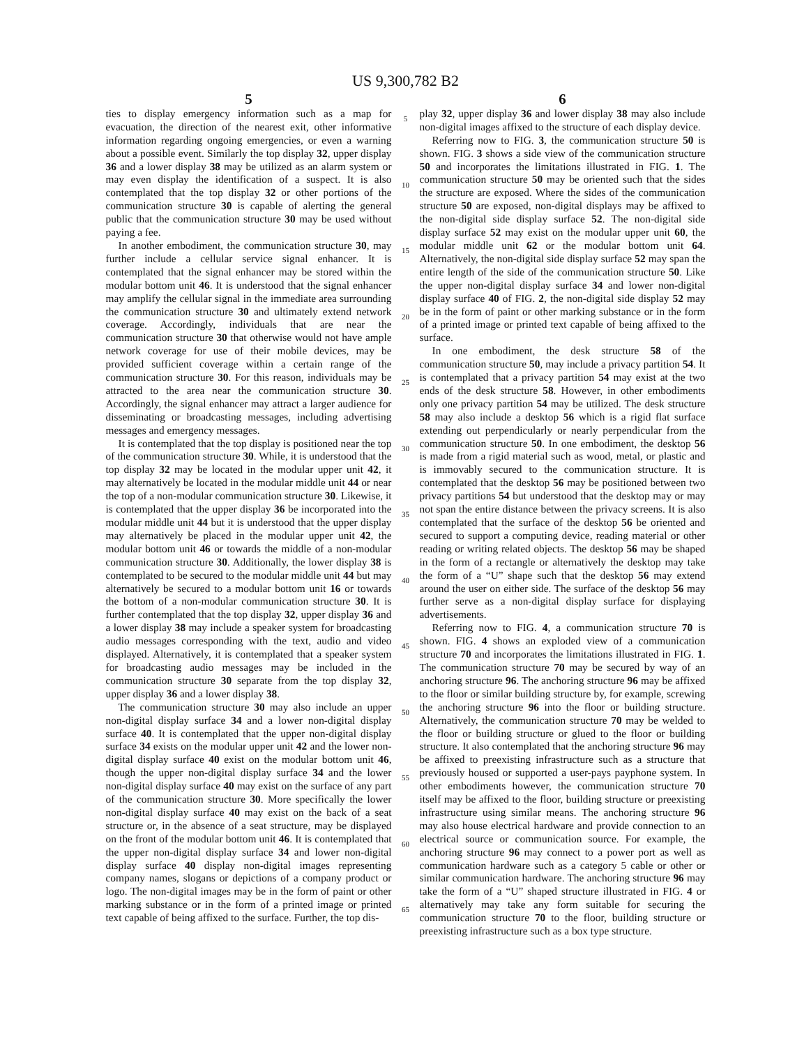US 9,300,782 B2
5
ties to display emergency information such as a map for evacuation, the direction of the nearest exit, other informative information regarding ongoing emergencies, or even a warning about a possible event. Similarly the top display 32, upper display 36 and a lower display 38 may be utilized as an alarm system or may even display the identification of a suspect. It is also contemplated that the top display 32 or other portions of the communication structure 30 is capable of alerting the general public that the communication structure 30 may be used without paying a fee.
In another embodiment, the communication structure 30, may further include a cellular service signal enhancer. It is contemplated that the signal enhancer may be stored within the modular bottom unit 46. It is understood that the signal enhancer may amplify the cellular signal in the immediate area surrounding the communication structure 30 and ultimately extend network coverage. Accordingly, individuals that are near the communication structure 30 that otherwise would not have ample network coverage for use of their mobile devices, may be provided sufficient coverage within a certain range of the communication structure 30. For this reason, individuals may be attracted to the area near the communication structure 30. Accordingly, the signal enhancer may attract a larger audience for disseminating or broadcasting messages, including advertising messages and emergency messages.
It is contemplated that the top display is positioned near the top of the communication structure 30. While, it is understood that the top display 32 may be located in the modular upper unit 42, it may alternatively be located in the modular middle unit 44 or near the top of a non-modular communication structure 30. Likewise, it is contemplated that the upper display 36 be incorporated into the modular middle unit 44 but it is understood that the upper display may alternatively be placed in the modular upper unit 42, the modular bottom unit 46 or towards the middle of a non-modular communication structure 30. Additionally, the lower display 38 is contemplated to be secured to the modular middle unit 44 but may alternatively be secured to a modular bottom unit 16 or towards the bottom of a non-modular communication structure 30. It is further contemplated that the top display 32, upper display 36 and a lower display 38 may include a speaker system for broadcasting audio messages corresponding with the text, audio and video displayed. Alternatively, it is contemplated that a speaker system for broadcasting audio messages may be included in the communication structure 30 separate from the top display 32, upper display 36 and a lower display 38.
The communication structure 30 may also include an upper non-digital display surface 34 and a lower non-digital display surface 40. It is contemplated that the upper non-digital display surface 34 exists on the modular upper unit 42 and the lower non-digital display surface 40 exist on the modular bottom unit 46, though the upper non-digital display surface 34 and the lower non-digital display surface 40 may exist on the surface of any part of the communication structure 30. More specifically the lower non-digital display surface 40 may exist on the back of a seat structure or, in the absence of a seat structure, may be displayed on the front of the modular bottom unit 46. It is contemplated that the upper non-digital display surface 34 and lower non-digital display surface 40 display non-digital images representing company names, slogans or depictions of a company product or logo. The non-digital images may be in the form of paint or other marking substance or in the form of a printed image or printed text capable of being affixed to the surface. Further, the top dis-
5
10
15
20
25
30
35
40
45
50
55
60
65
6
play 32, upper display 36 and lower display 38 may also include non-digital images affixed to the structure of each display device.
Referring now to FIG. 3, the communication structure 50 is shown. FIG. 3 shows a side view of the communication structure 50 and incorporates the limitations illustrated in FIG. 1. The communication structure 50 may be oriented such that the sides the structure are exposed. Where the sides of the communication structure 50 are exposed, non-digital displays may be affixed to the non-digital side display surface 52. The non-digital side display surface 52 may exist on the modular upper unit 60, the modular middle unit 62 or the modular bottom unit 64. Alternatively, the non-digital side display surface 52 may span the entire length of the side of the communication structure 50. Like the upper non-digital display surface 34 and lower non-digital display surface 40 of FIG. 2, the non-digital side display 52 may be in the form of paint or other marking substance or in the form of a printed image or printed text capable of being affixed to the surface.
In one embodiment, the desk structure 58 of the communication structure 50, may include a privacy partition 54. It is contemplated that a privacy partition 54 may exist at the two ends of the desk structure 58. However, in other embodiments only one privacy partition 54 may be utilized. The desk structure 58 may also include a desktop 56 which is a rigid flat surface extending out perpendicularly or nearly perpendicular from the communication structure 50. In one embodiment, the desktop 56 is made from a rigid material such as wood, metal, or plastic and is immovably secured to the communication structure. It is contemplated that the desktop 56 may be positioned between two privacy partitions 54 but understood that the desktop may or may not span the entire distance between the privacy screens. It is also contemplated that the surface of the desktop 56 be oriented and secured to support a computing device, reading material or other reading or writing related objects. The desktop 56 may be shaped in the form of a rectangle or alternatively the desktop may take the form of a “U” shape such that the desktop 56 may extend around the user on either side. The surface of the desktop 56 may further serve as a non-digital display surface for displaying advertisements.
Referring now to FIG. 4, a communication structure 70 is shown. FIG. 4 shows an exploded view of a communication structure 70 and incorporates the limitations illustrated in FIG. 1. The communication structure 70 may be secured by way of an anchoring structure 96. The anchoring structure 96 may be affixed to the floor or similar building structure by, for example, screwing the anchoring structure 96 into the floor or building structure. Alternatively, the communication structure 70 may be welded to the floor or building structure or glued to the floor or building structure. It also contemplated that the anchoring structure 96 may be affixed to preexisting infrastructure such as a structure that previously housed or supported a user-pays payphone system. In other embodiments however, the communication structure 70 itself may be affixed to the floor, building structure or preexisting infrastructure using similar means. The anchoring structure 96 may also house electrical hardware and provide connection to an electrical source or communication source. For example, the anchoring structure 96 may connect to a power port as well as communication hardware such as a category 5 cable or other or similar communication hardware. The anchoring structure 96 may take the form of a “U” shaped structure illustrated in FIG. 4 or alternatively may take any form suitable for securing the communication structure 70 to the floor, building structure or preexisting infrastructure such as a box type structure.